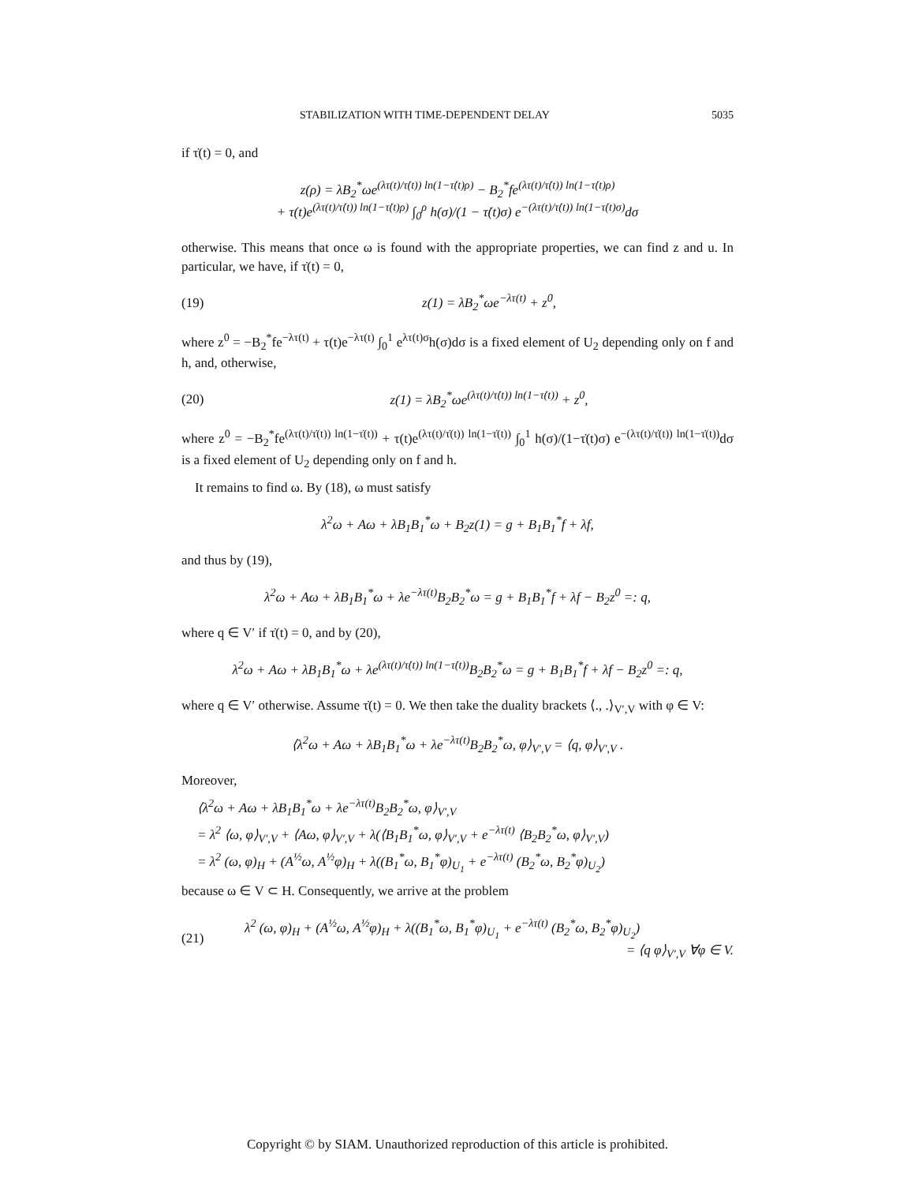STABILIZATION WITH TIME-DEPENDENT DELAY 5035
if τ̇(t) = 0, and
z(ρ) = λB<sub>2</sub><sup>*</sup>ωe<sup>(λτ(t)/τ̇(t)) ln(1−τ̇(t)ρ)</sup> − B<sub>2</sub><sup>*</sup>fe<sup>(λτ(t)/τ̇(t)) ln(1−τ̇(t)ρ)</sup>
+ τ(t)e<sup>(λτ(t)/τ̇(t)) ln(1−τ̇(t)ρ)</sup> ∫<sub>0</sub><sup>ρ</sup> h(σ)/(1 − τ̇(t)σ) e<sup>−(λτ(t)/τ̇(t)) ln(1−τ̇(t)σ)</sup>dσ
otherwise. This means that once ω is found with the appropriate properties, we can find z and u. In particular, we have, if τ̇(t) = 0,
(19) z(1) = λB<sub>2</sub><sup>*</sup>ωe<sup>−λτ(t)</sup> + z<sup>0</sup>,
where z<sup>0</sup> = −B<sub>2</sub><sup>*</sup>fe<sup>−λτ(t)</sup> + τ(t)e<sup>−λτ(t)</sup> ∫<sub>0</sub><sup>1</sup> e<sup>λτ(t)σ</sup>h(σ)dσ is a fixed element of U<sub>2</sub> depending only on f and h, and, otherwise,
(20) z(1) = λB<sub>2</sub><sup>*</sup>ωe<sup>(λτ(t)/τ̇(t)) ln(1−τ̇(t))</sup> + z<sup>0</sup>,
where z<sup>0</sup> = −B<sub>2</sub><sup>*</sup>fe<sup>(λτ(t)/τ̇(t)) ln(1−τ̇(t))</sup> + τ(t)e<sup>(λτ(t)/τ̇(t)) ln(1−τ̇(t))</sup> ∫<sub>0</sub><sup>1</sup> h(σ)/(1−τ̇(t)σ) e<sup>−(λτ(t)/τ̇(t)) ln(1−τ̇(t))</sup>dσ is a fixed element of U<sub>2</sub> depending only on f and h.
It remains to find ω. By (18), ω must satisfy
λ<sup>2</sup>ω + Aω + λB<sub>1</sub>B<sub>1</sub><sup>*</sup>ω + B<sub>2</sub>z(1) = g + B<sub>1</sub>B<sub>1</sub><sup>*</sup>f + λf,
and thus by (19),
λ<sup>2</sup>ω + Aω + λB<sub>1</sub>B<sub>1</sub><sup>*</sup>ω + λe<sup>−λτ(t)</sup>B<sub>2</sub>B<sub>2</sub><sup>*</sup>ω = g + B<sub>1</sub>B<sub>1</sub><sup>*</sup>f + λf − B<sub>2</sub>z<sup>0</sup> =: q,
where q ∈ V′ if τ̇(t) = 0, and by (20),
λ<sup>2</sup>ω + Aω + λB<sub>1</sub>B<sub>1</sub><sup>*</sup>ω + λe<sup>(λτ(t)/τ̇(t)) ln(1−τ̇(t))</sup>B<sub>2</sub>B<sub>2</sub><sup>*</sup>ω = g + B<sub>1</sub>B<sub>1</sub><sup>*</sup>f + λf − B<sub>2</sub>z<sup>0</sup> =: q,
where q ∈ V′ otherwise. Assume τ̇(t) = 0. We then take the duality brackets ⟨., .⟩<sub>V′,V</sub> with φ ∈ V:
⟨λ<sup>2</sup>ω + Aω + λB<sub>1</sub>B<sub>1</sub><sup>*</sup>ω + λe<sup>−λτ(t)</sup>B<sub>2</sub>B<sub>2</sub><sup>*</sup>ω, φ⟩<sub>V′,V</sub> = ⟨q, φ⟩<sub>V′,V</sub> .
Moreover,
⟨λ<sup>2</sup>ω + Aω + λB<sub>1</sub>B<sub>1</sub><sup>*</sup>ω + λe<sup>−λτ(t)</sup>B<sub>2</sub>B<sub>2</sub><sup>*</sup>ω, φ⟩<sub>V′,V</sub>
= λ<sup>2</sup> ⟨ω, φ⟩<sub>V′,V</sub> + ⟨Aω, φ⟩<sub>V′,V</sub> + λ(⟨B<sub>1</sub>B<sub>1</sub><sup>*</sup>ω, φ⟩<sub>V′,V</sub> + e<sup>−λτ(t)</sup> ⟨B<sub>2</sub>B<sub>2</sub><sup>*</sup>ω, φ⟩<sub>V′,V</sub>)
= λ<sup>2</sup> (ω, φ)<sub>H</sub> + (A<sup>½</sup>ω, A<sup>½</sup>φ)<sub>H</sub> + λ((B<sub>1</sub><sup>*</sup>ω, B<sub>1</sub><sup>*</sup>φ)<sub>U<sub>1</sub></sub> + e<sup>−λτ(t)</sup> (B<sub>2</sub><sup>*</sup>ω, B<sub>2</sub><sup>*</sup>φ)<sub>U<sub>2</sub></sub>)
because ω ∈ V ⊂ H. Consequently, we arrive at the problem
(21) λ<sup>2</sup> (ω, φ)<sub>H</sub> + (A<sup>½</sup>ω, A<sup>½</sup>φ)<sub>H</sub> + λ((B<sub>1</sub><sup>*</sup>ω, B<sub>1</sub><sup>*</sup>φ)<sub>U<sub>1</sub></sub> + e<sup>−λτ(t)</sup> (B<sub>2</sub><sup>*</sup>ω, B<sub>2</sub><sup>*</sup>φ)<sub>U<sub>2</sub></sub>)
= ⟨q φ⟩<sub>V′,V</sub> ∀φ ∈ V.
Copyright © by SIAM. Unauthorized reproduction of this article is prohibited.